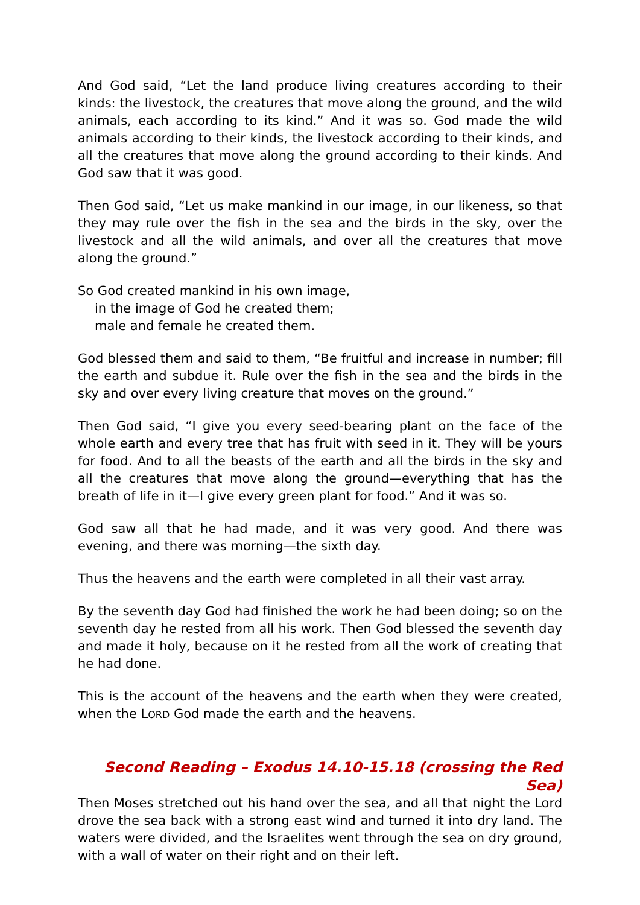And God said, “Let the land produce living creatures according to their kinds: the livestock, the creatures that move along the ground, and the wild animals, each according to its kind.” And it was so. God made the wild animals according to their kinds, the livestock according to their kinds, and all the creatures that move along the ground according to their kinds. And God saw that it was good.
Then God said, “Let us make mankind in our image, in our likeness, so that they may rule over the fish in the sea and the birds in the sky, over the livestock and all the wild animals, and over all the creatures that move along the ground.”
So God created mankind in his own image,
in the image of God he created them;
male and female he created them.
God blessed them and said to them, “Be fruitful and increase in number; fill the earth and subdue it. Rule over the fish in the sea and the birds in the sky and over every living creature that moves on the ground.”
Then God said, “I give you every seed-bearing plant on the face of the whole earth and every tree that has fruit with seed in it. They will be yours for food. And to all the beasts of the earth and all the birds in the sky and all the creatures that move along the ground—everything that has the breath of life in it—I give every green plant for food.” And it was so.
God saw all that he had made, and it was very good. And there was evening, and there was morning—the sixth day.
Thus the heavens and the earth were completed in all their vast array.
By the seventh day God had finished the work he had been doing; so on the seventh day he rested from all his work. Then God blessed the seventh day and made it holy, because on it he rested from all the work of creating that he had done.
This is the account of the heavens and the earth when they were created, when the LORD God made the earth and the heavens.
Second Reading – Exodus 14.10-15.18 (crossing the Red Sea)
Then Moses stretched out his hand over the sea, and all that night the Lord drove the sea back with a strong east wind and turned it into dry land. The waters were divided, and the Israelites went through the sea on dry ground, with a wall of water on their right and on their left.